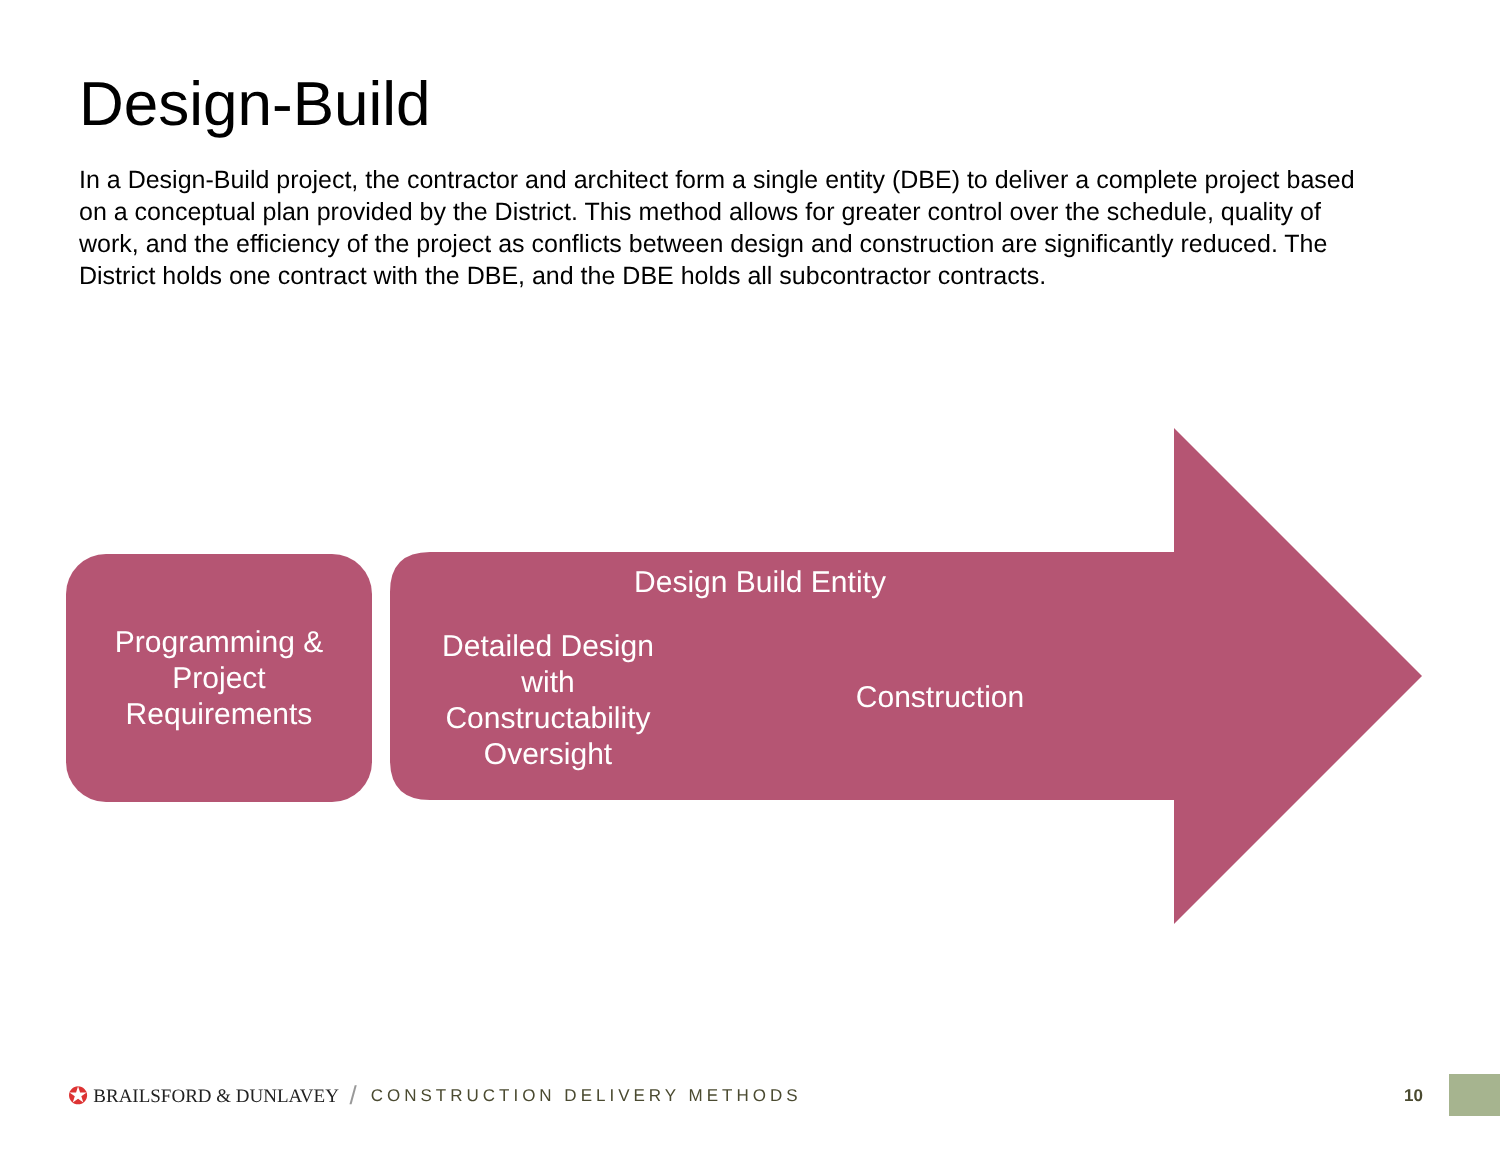Design-Build
In a Design-Build project, the contractor and architect form a single entity (DBE) to deliver a complete project based on a conceptual plan provided by the District. This method allows for greater control over the schedule, quality of work, and the efficiency of the project as conflicts between design and construction are significantly reduced. The District holds one contract with the DBE, and the DBE holds all subcontractor contracts.
Programming &
Project
Requirements
Design Build Entity
Detailed Design with Constructability Oversight
Construction
✪ BRAILSFORD & DUNLAVEY / CONSTRUCTION DELIVERY METHODS
10